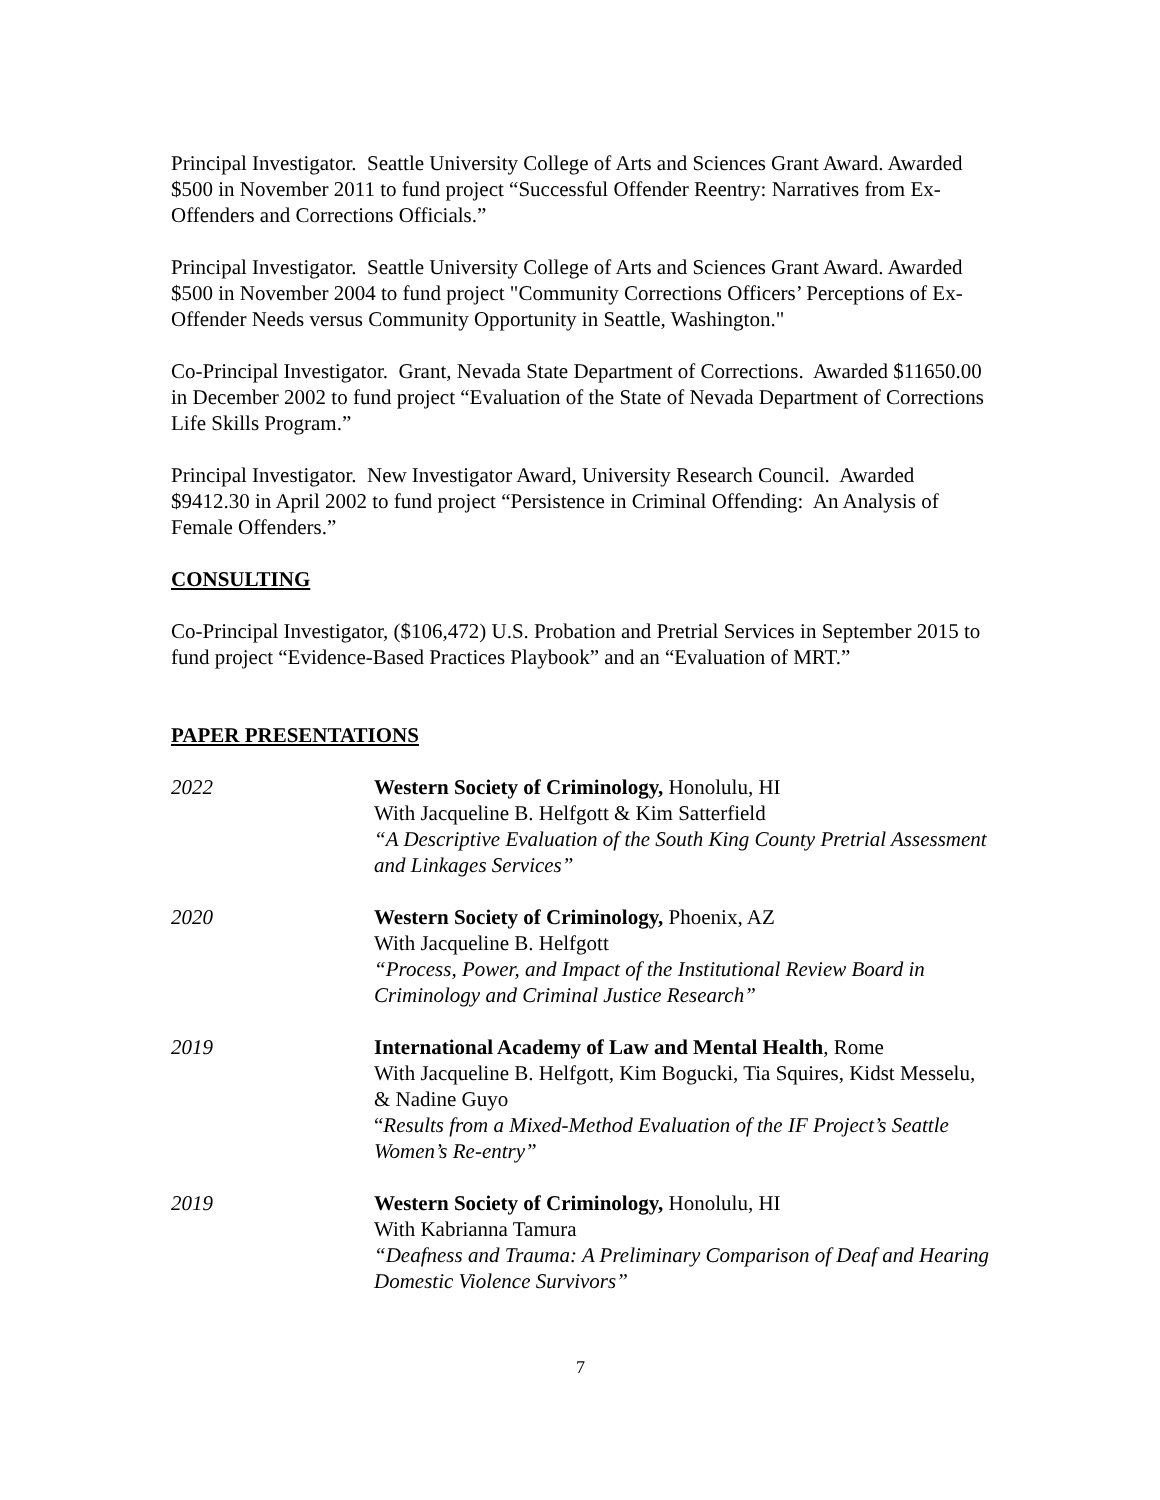Principal Investigator. Seattle University College of Arts and Sciences Grant Award. Awarded $500 in November 2011 to fund project “Successful Offender Reentry: Narratives from Ex-Offenders and Corrections Officials.”
Principal Investigator. Seattle University College of Arts and Sciences Grant Award. Awarded $500 in November 2004 to fund project "Community Corrections Officers’ Perceptions of Ex-Offender Needs versus Community Opportunity in Seattle, Washington."
Co-Principal Investigator. Grant, Nevada State Department of Corrections. Awarded $11650.00 in December 2002 to fund project “Evaluation of the State of Nevada Department of Corrections Life Skills Program.”
Principal Investigator. New Investigator Award, University Research Council. Awarded $9412.30 in April 2002 to fund project “Persistence in Criminal Offending: An Analysis of Female Offenders.”
CONSULTING
Co-Principal Investigator, ($106,472) U.S. Probation and Pretrial Services in September 2015 to fund project “Evidence-Based Practices Playbook” and an “Evaluation of MRT.”
PAPER PRESENTATIONS
2022 Western Society of Criminology, Honolulu, HI
With Jacqueline B. Helfgott & Kim Satterfield
“A Descriptive Evaluation of the South King County Pretrial Assessment and Linkages Services”
2020 Western Society of Criminology, Phoenix, AZ
With Jacqueline B. Helfgott
“Process, Power, and Impact of the Institutional Review Board in Criminology and Criminal Justice Research”
2019 International Academy of Law and Mental Health, Rome
With Jacqueline B. Helfgott, Kim Bogucki, Tia Squires, Kidst Messelu, & Nadine Guyo
“Results from a Mixed-Method Evaluation of the IF Project’s Seattle Women’s Re-entry”
2019 Western Society of Criminology, Honolulu, HI
With Kabrianna Tamura
“Deafness and Trauma: A Preliminary Comparison of Deaf and Hearing Domestic Violence Survivors”
7